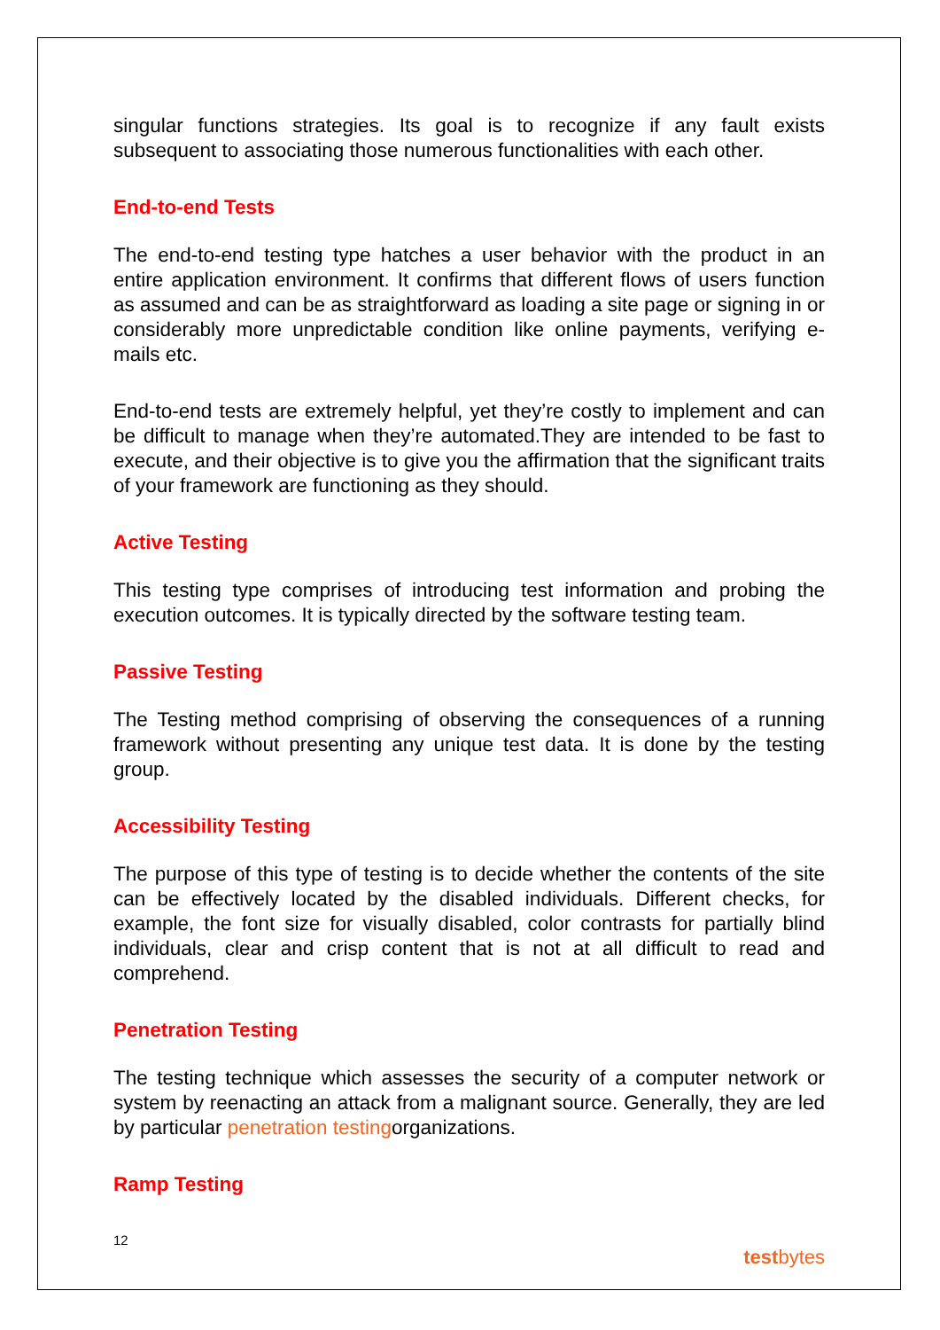singular functions strategies. Its goal is to recognize if any fault exists subsequent to associating those numerous functionalities with each other.
End-to-end Tests
The end-to-end testing type hatches a user behavior with the product in an entire application environment. It confirms that different flows of users function as assumed and can be as straightforward as loading a site page or signing in or considerably more unpredictable condition like online payments, verifying e-mails etc.
End-to-end tests are extremely helpful, yet they’re costly to implement and can be difficult to manage when they’re automated.They are intended to be fast to execute, and their objective is to give you the affirmation that the significant traits of your framework are functioning as they should.
Active Testing
This testing type comprises of introducing test information and probing the execution outcomes. It is typically directed by the software testing team.
Passive Testing
The Testing method comprising of observing the consequences of a running framework without presenting any unique test data. It is done by the testing group.
Accessibility Testing
The purpose of this type of testing is to decide whether the contents of the site can be effectively located by the disabled individuals. Different checks, for example, the font size for visually disabled, color contrasts for partially blind individuals, clear and crisp content that is not at all difficult to read and comprehend.
Penetration Testing
The testing technique which assesses the security of a computer network or system by reenacting an attack from a malignant source. Generally, they are led by particular penetration testingorganizations.
Ramp Testing
12
testbytes